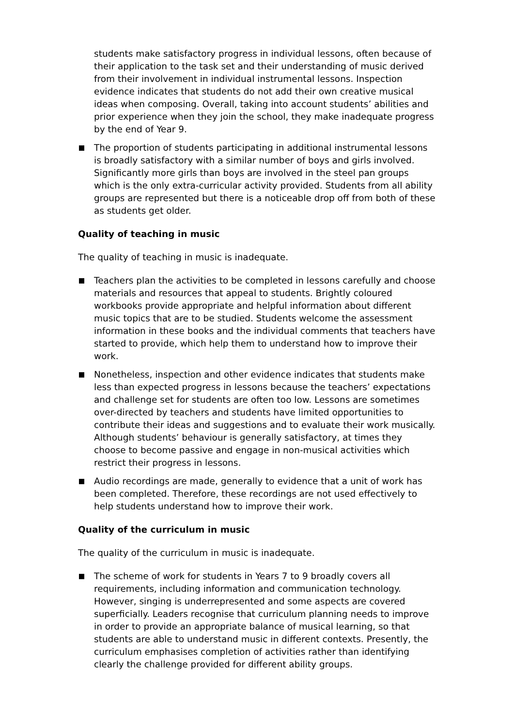students make satisfactory progress in individual lessons, often because of their application to the task set and their understanding of music derived from their involvement in individual instrumental lessons. Inspection evidence indicates that students do not add their own creative musical ideas when composing. Overall, taking into account students’ abilities and prior experience when they join the school, they make inadequate progress by the end of Year 9.
The proportion of students participating in additional instrumental lessons is broadly satisfactory with a similar number of boys and girls involved. Significantly more girls than boys are involved in the steel pan groups which is the only extra-curricular activity provided. Students from all ability groups are represented but there is a noticeable drop off from both of these as students get older.
Quality of teaching in music
The quality of teaching in music is inadequate.
Teachers plan the activities to be completed in lessons carefully and choose materials and resources that appeal to students. Brightly coloured workbooks provide appropriate and helpful information about different music topics that are to be studied. Students welcome the assessment information in these books and the individual comments that teachers have started to provide, which help them to understand how to improve their work.
Nonetheless, inspection and other evidence indicates that students make less than expected progress in lessons because the teachers’ expectations and challenge set for students are often too low. Lessons are sometimes over-directed by teachers and students have limited opportunities to contribute their ideas and suggestions and to evaluate their work musically. Although students’ behaviour is generally satisfactory, at times they choose to become passive and engage in non-musical activities which restrict their progress in lessons.
Audio recordings are made, generally to evidence that a unit of work has been completed. Therefore, these recordings are not used effectively to help students understand how to improve their work.
Quality of the curriculum in music
The quality of the curriculum in music is inadequate.
The scheme of work for students in Years 7 to 9 broadly covers all requirements, including information and communication technology. However, singing is underrepresented and some aspects are covered superficially. Leaders recognise that curriculum planning needs to improve in order to provide an appropriate balance of musical learning, so that students are able to understand music in different contexts. Presently, the curriculum emphasises completion of activities rather than identifying clearly the challenge provided for different ability groups.